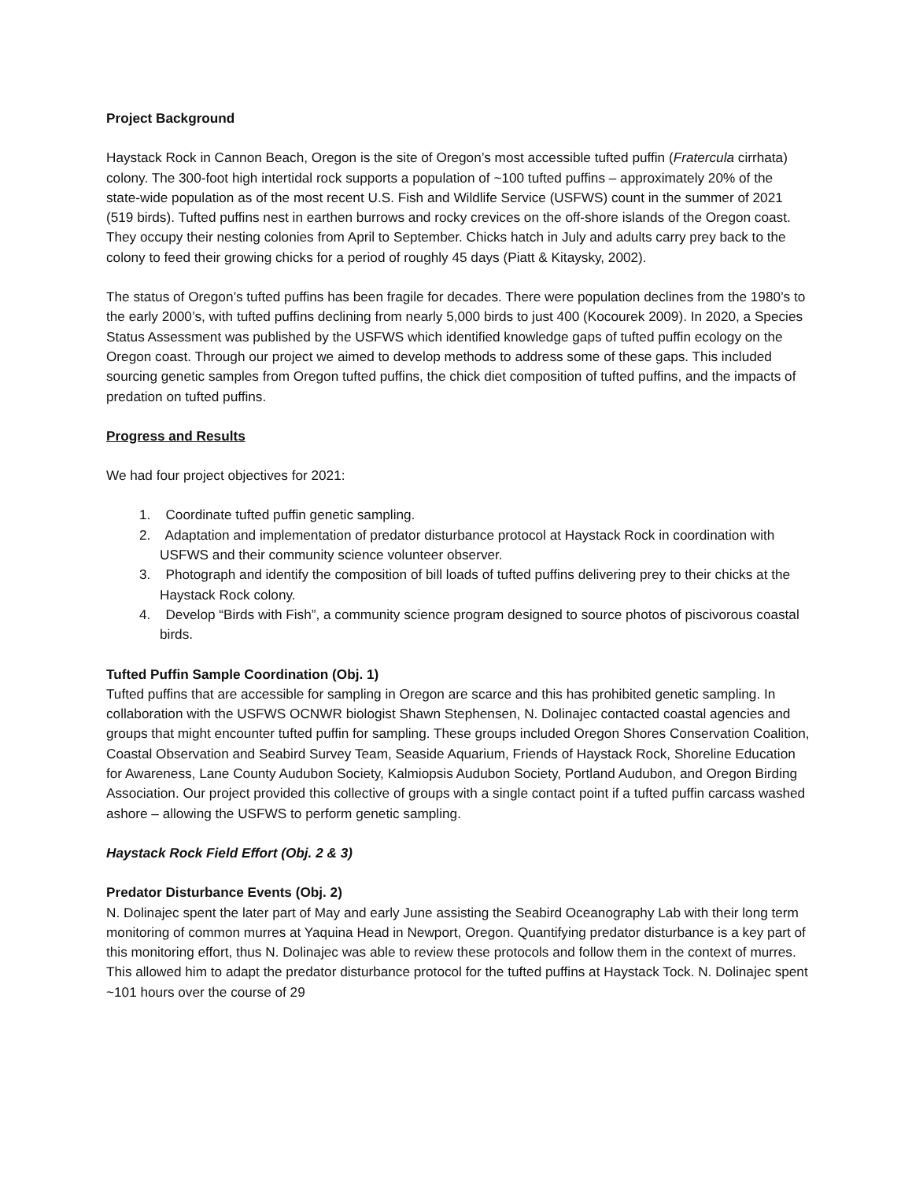Project Background
Haystack Rock in Cannon Beach, Oregon is the site of Oregon’s most accessible tufted puffin (Fratercula cirrhata) colony. The 300-foot high intertidal rock supports a population of ~100 tufted puffins – approximately 20% of the state-wide population as of the most recent U.S. Fish and Wildlife Service (USFWS) count in the summer of 2021 (519 birds). Tufted puffins nest in earthen burrows and rocky crevices on the off-shore islands of the Oregon coast. They occupy their nesting colonies from April to September. Chicks hatch in July and adults carry prey back to the colony to feed their growing chicks for a period of roughly 45 days (Piatt & Kitaysky, 2002).
The status of Oregon’s tufted puffins has been fragile for decades. There were population declines from the 1980’s to the early 2000’s, with tufted puffins declining from nearly 5,000 birds to just 400 (Kocourek 2009). In 2020, a Species Status Assessment was published by the USFWS which identified knowledge gaps of tufted puffin ecology on the Oregon coast. Through our project we aimed to develop methods to address some of these gaps. This included sourcing genetic samples from Oregon tufted puffins, the chick diet composition of tufted puffins, and the impacts of predation on tufted puffins.
Progress and Results
We had four project objectives for 2021:
1. Coordinate tufted puffin genetic sampling.
2. Adaptation and implementation of predator disturbance protocol at Haystack Rock in coordination with USFWS and their community science volunteer observer.
3. Photograph and identify the composition of bill loads of tufted puffins delivering prey to their chicks at the Haystack Rock colony.
4. Develop “Birds with Fish”, a community science program designed to source photos of piscivorous coastal birds.
Tufted Puffin Sample Coordination (Obj. 1)
Tufted puffins that are accessible for sampling in Oregon are scarce and this has prohibited genetic sampling. In collaboration with the USFWS OCNWR biologist Shawn Stephensen, N. Dolinajec contacted coastal agencies and groups that might encounter tufted puffin for sampling. These groups included Oregon Shores Conservation Coalition, Coastal Observation and Seabird Survey Team, Seaside Aquarium, Friends of Haystack Rock, Shoreline Education for Awareness, Lane County Audubon Society, Kalmiopsis Audubon Society, Portland Audubon, and Oregon Birding Association. Our project provided this collective of groups with a single contact point if a tufted puffin carcass washed ashore – allowing the USFWS to perform genetic sampling.
Haystack Rock Field Effort (Obj. 2 & 3)
Predator Disturbance Events (Obj. 2)
N. Dolinajec spent the later part of May and early June assisting the Seabird Oceanography Lab with their long term monitoring of common murres at Yaquina Head in Newport, Oregon. Quantifying predator disturbance is a key part of this monitoring effort, thus N. Dolinajec was able to review these protocols and follow them in the context of murres. This allowed him to adapt the predator disturbance protocol for the tufted puffins at Haystack Tock. N. Dolinajec spent ~101 hours over the course of 29